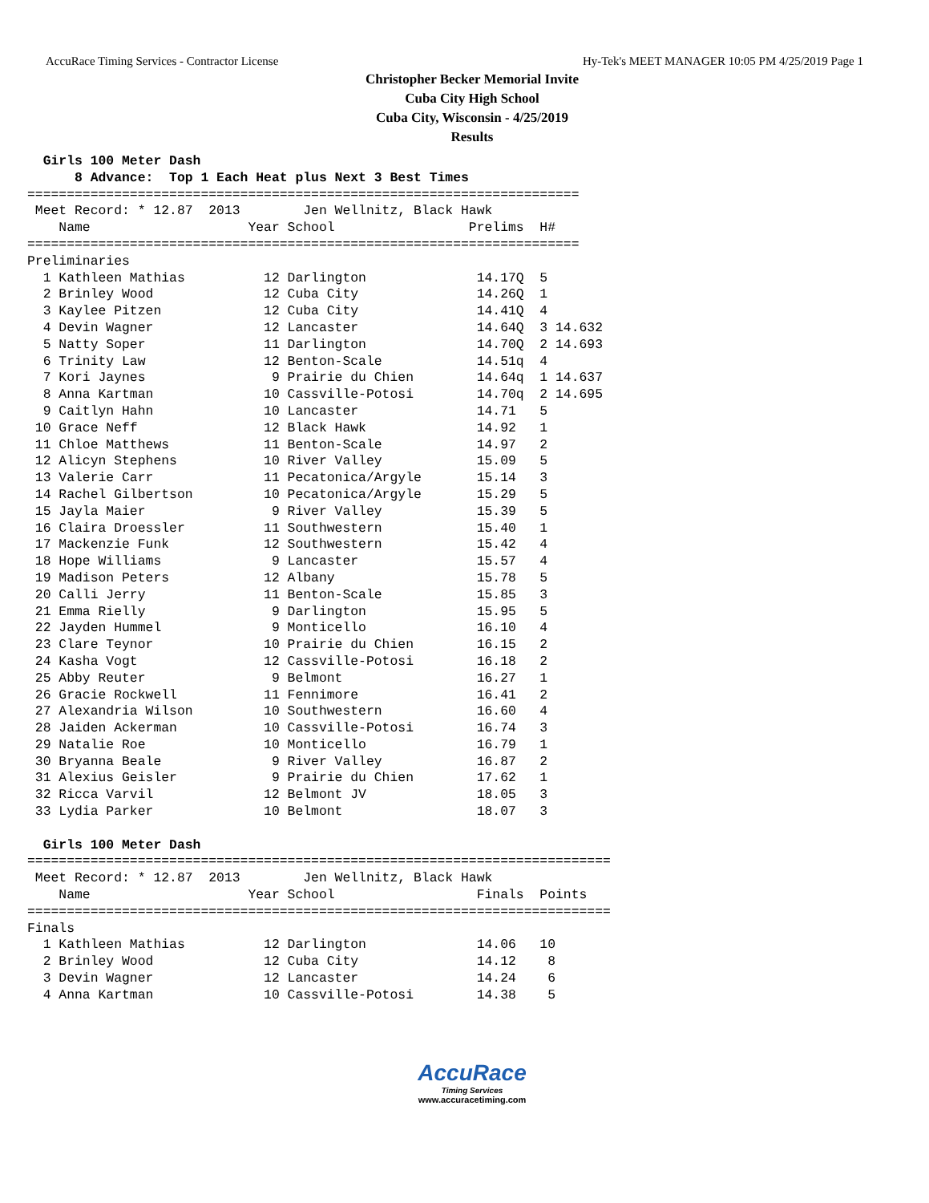AccuRace Timing Services - Contractor License Hy-Tek's MEET MANAGER 10:05 PM 4/25/2019 Page 1
Christopher Becker Memorial Invite
Cuba City High School
Cuba City, Wisconsin - 4/25/2019
Results
  Girls 100 Meter Dash
      8 Advance:  Top 1 Each Heat plus Next 3 Best Times
======================================================================
 Meet Record: * 12.87  2013        Jen Wellnitz, Black Hawk
    Name                    Year School                 Prelims  H#
======================================================================
Preliminaries
  1 Kathleen Mathias          12 Darlington              14.17Q  5
  2 Brinley Wood              12 Cuba City               14.26Q  1
  3 Kaylee Pitzen             12 Cuba City               14.41Q  4
  4 Devin Wagner              12 Lancaster               14.64Q  3 14.632
  5 Natty Soper               11 Darlington              14.70Q  2 14.693
  6 Trinity Law               12 Benton-Scale            14.51q  4
  7 Kori Jaynes                9 Prairie du Chien        14.64q  1 14.637
  8 Anna Kartman              10 Cassville-Potosi        14.70q  2 14.695
  9 Caitlyn Hahn              10 Lancaster               14.71   5
 10 Grace Neff                12 Black Hawk              14.92   1
 11 Chloe Matthews            11 Benton-Scale            14.97   2
 12 Alicyn Stephens           10 River Valley            15.09   5
 13 Valerie Carr              11 Pecatonica/Argyle       15.14   3
 14 Rachel Gilbertson         10 Pecatonica/Argyle       15.29   5
 15 Jayla Maier                9 River Valley            15.39   5
 16 Claira Droessler          11 Southwestern            15.40   1
 17 Mackenzie Funk            12 Southwestern            15.42   4
 18 Hope Williams              9 Lancaster               15.57   4
 19 Madison Peters            12 Albany                  15.78   5
 20 Calli Jerry               11 Benton-Scale            15.85   3
 21 Emma Rielly                9 Darlington              15.95   5
 22 Jayden Hummel              9 Monticello              16.10   4
 23 Clare Teynor              10 Prairie du Chien        16.15   2
 24 Kasha Vogt                12 Cassville-Potosi        16.18   2
 25 Abby Reuter                9 Belmont                 16.27   1
 26 Gracie Rockwell           11 Fennimore               16.41   2
 27 Alexandria Wilson         10 Southwestern            16.60   4
 28 Jaiden Ackerman           10 Cassville-Potosi        16.74   3
 29 Natalie Roe               10 Monticello              16.79   1
 30 Bryanna Beale              9 River Valley            16.87   2
 31 Alexius Geisler            9 Prairie du Chien        17.62   1
 32 Ricca Varvil              12 Belmont JV              18.05   3
 33 Lydia Parker              10 Belmont                 18.07   3

  Girls 100 Meter Dash
==========================================================================
 Meet Record: * 12.87  2013        Jen Wellnitz, Black Hawk
    Name                    Year School                  Finals  Points
==========================================================================
Finals
  1 Kathleen Mathias          12 Darlington              14.06   10
  2 Brinley Wood              12 Cuba City               14.12    8
  3 Devin Wagner              12 Lancaster               14.24    6
  4 Anna Kartman              10 Cassville-Potosi        14.38    5
AccuRace
Timing Services
www.accuracetiming.com